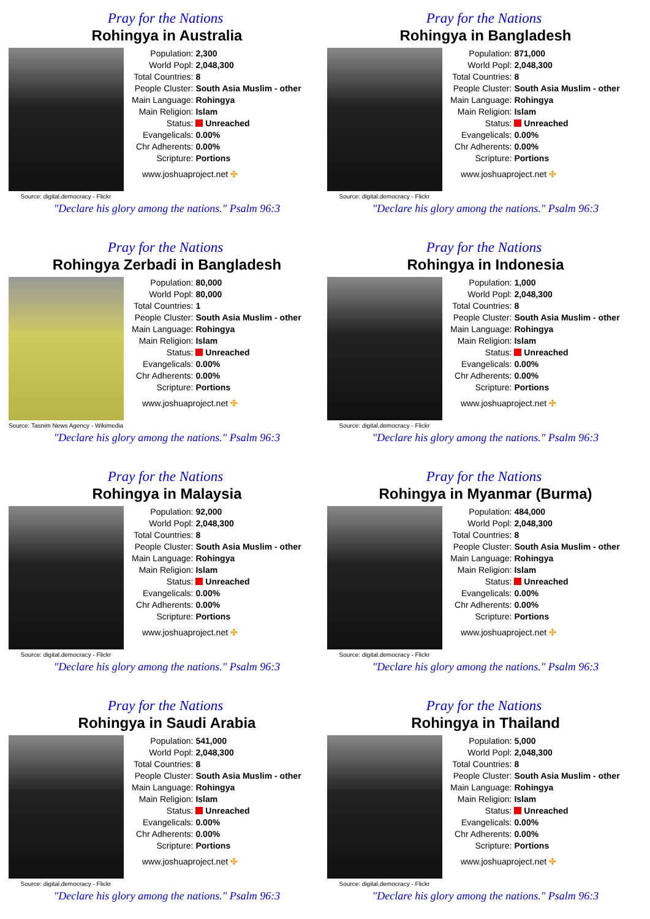Pray for the Nations
Rohingya in Australia
Source: digital.democracy - Flickr
| Population: | 2,300 |
| World Popl: | 2,048,300 |
| Total Countries: | 8 |
| People Cluster: | South Asia Muslim - other |
| Main Language: | Rohingya |
| Main Religion: | Islam |
| Status: | Unreached |
| Evangelicals: | 0.00% |
| Chr Adherents: | 0.00% |
| Scripture: | Portions |
www.joshuaproject.net ✣
"Declare his glory among the nations." Psalm 96:3
Pray for the Nations
Rohingya in Bangladesh
Source: digital.democracy - Flickr
| Population: | 871,000 |
| World Popl: | 2,048,300 |
| Total Countries: | 8 |
| People Cluster: | South Asia Muslim - other |
| Main Language: | Rohingya |
| Main Religion: | Islam |
| Status: | Unreached |
| Evangelicals: | 0.00% |
| Chr Adherents: | 0.00% |
| Scripture: | Portions |
www.joshuaproject.net ✣
"Declare his glory among the nations." Psalm 96:3
Pray for the Nations
Rohingya Zerbadi in Bangladesh
Source: Tasnim News Agency - Wikimedia
| Population: | 80,000 |
| World Popl: | 80,000 |
| Total Countries: | 1 |
| People Cluster: | South Asia Muslim - other |
| Main Language: | Rohingya |
| Main Religion: | Islam |
| Status: | Unreached |
| Evangelicals: | 0.00% |
| Chr Adherents: | 0.00% |
| Scripture: | Portions |
www.joshuaproject.net ✣
"Declare his glory among the nations." Psalm 96:3
Pray for the Nations
Rohingya in Indonesia
Source: digital.democracy - Flickr
| Population: | 1,000 |
| World Popl: | 2,048,300 |
| Total Countries: | 8 |
| People Cluster: | South Asia Muslim - other |
| Main Language: | Rohingya |
| Main Religion: | Islam |
| Status: | Unreached |
| Evangelicals: | 0.00% |
| Chr Adherents: | 0.00% |
| Scripture: | Portions |
www.joshuaproject.net ✣
"Declare his glory among the nations." Psalm 96:3
Pray for the Nations
Rohingya in Malaysia
Source: digital.democracy - Flickr
| Population: | 92,000 |
| World Popl: | 2,048,300 |
| Total Countries: | 8 |
| People Cluster: | South Asia Muslim - other |
| Main Language: | Rohingya |
| Main Religion: | Islam |
| Status: | Unreached |
| Evangelicals: | 0.00% |
| Chr Adherents: | 0.00% |
| Scripture: | Portions |
www.joshuaproject.net ✣
"Declare his glory among the nations." Psalm 96:3
Pray for the Nations
Rohingya in Myanmar (Burma)
Source: digital.democracy - Flickr
| Population: | 484,000 |
| World Popl: | 2,048,300 |
| Total Countries: | 8 |
| People Cluster: | South Asia Muslim - other |
| Main Language: | Rohingya |
| Main Religion: | Islam |
| Status: | Unreached |
| Evangelicals: | 0.00% |
| Chr Adherents: | 0.00% |
| Scripture: | Portions |
www.joshuaproject.net ✣
"Declare his glory among the nations." Psalm 96:3
Pray for the Nations
Rohingya in Saudi Arabia
Source: digital.democracy - Flickr
| Population: | 541,000 |
| World Popl: | 2,048,300 |
| Total Countries: | 8 |
| People Cluster: | South Asia Muslim - other |
| Main Language: | Rohingya |
| Main Religion: | Islam |
| Status: | Unreached |
| Evangelicals: | 0.00% |
| Chr Adherents: | 0.00% |
| Scripture: | Portions |
www.joshuaproject.net ✣
"Declare his glory among the nations." Psalm 96:3
Pray for the Nations
Rohingya in Thailand
Source: digital.democracy - Flickr
| Population: | 5,000 |
| World Popl: | 2,048,300 |
| Total Countries: | 8 |
| People Cluster: | South Asia Muslim - other |
| Main Language: | Rohingya |
| Main Religion: | Islam |
| Status: | Unreached |
| Evangelicals: | 0.00% |
| Chr Adherents: | 0.00% |
| Scripture: | Portions |
www.joshuaproject.net ✣
"Declare his glory among the nations." Psalm 96:3